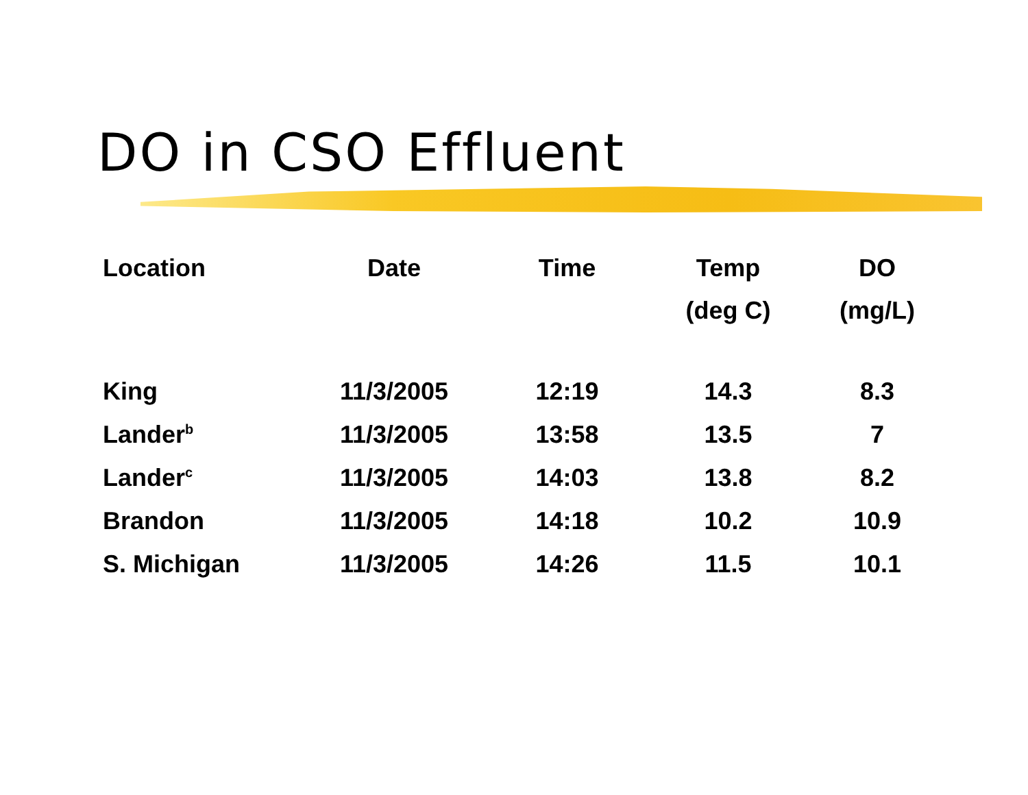DO in CSO Effluent
| Location | Date | Time | Temp (deg C) | DO (mg/L) |
| --- | --- | --- | --- | --- |
| King | 11/3/2005 | 12:19 | 14.3 | 8.3 |
| Lander<sup>b</sup> | 11/3/2005 | 13:58 | 13.5 | 7 |
| Lander<sup>c</sup> | 11/3/2005 | 14:03 | 13.8 | 8.2 |
| Brandon | 11/3/2005 | 14:18 | 10.2 | 10.9 |
| S. Michigan | 11/3/2005 | 14:26 | 11.5 | 10.1 |